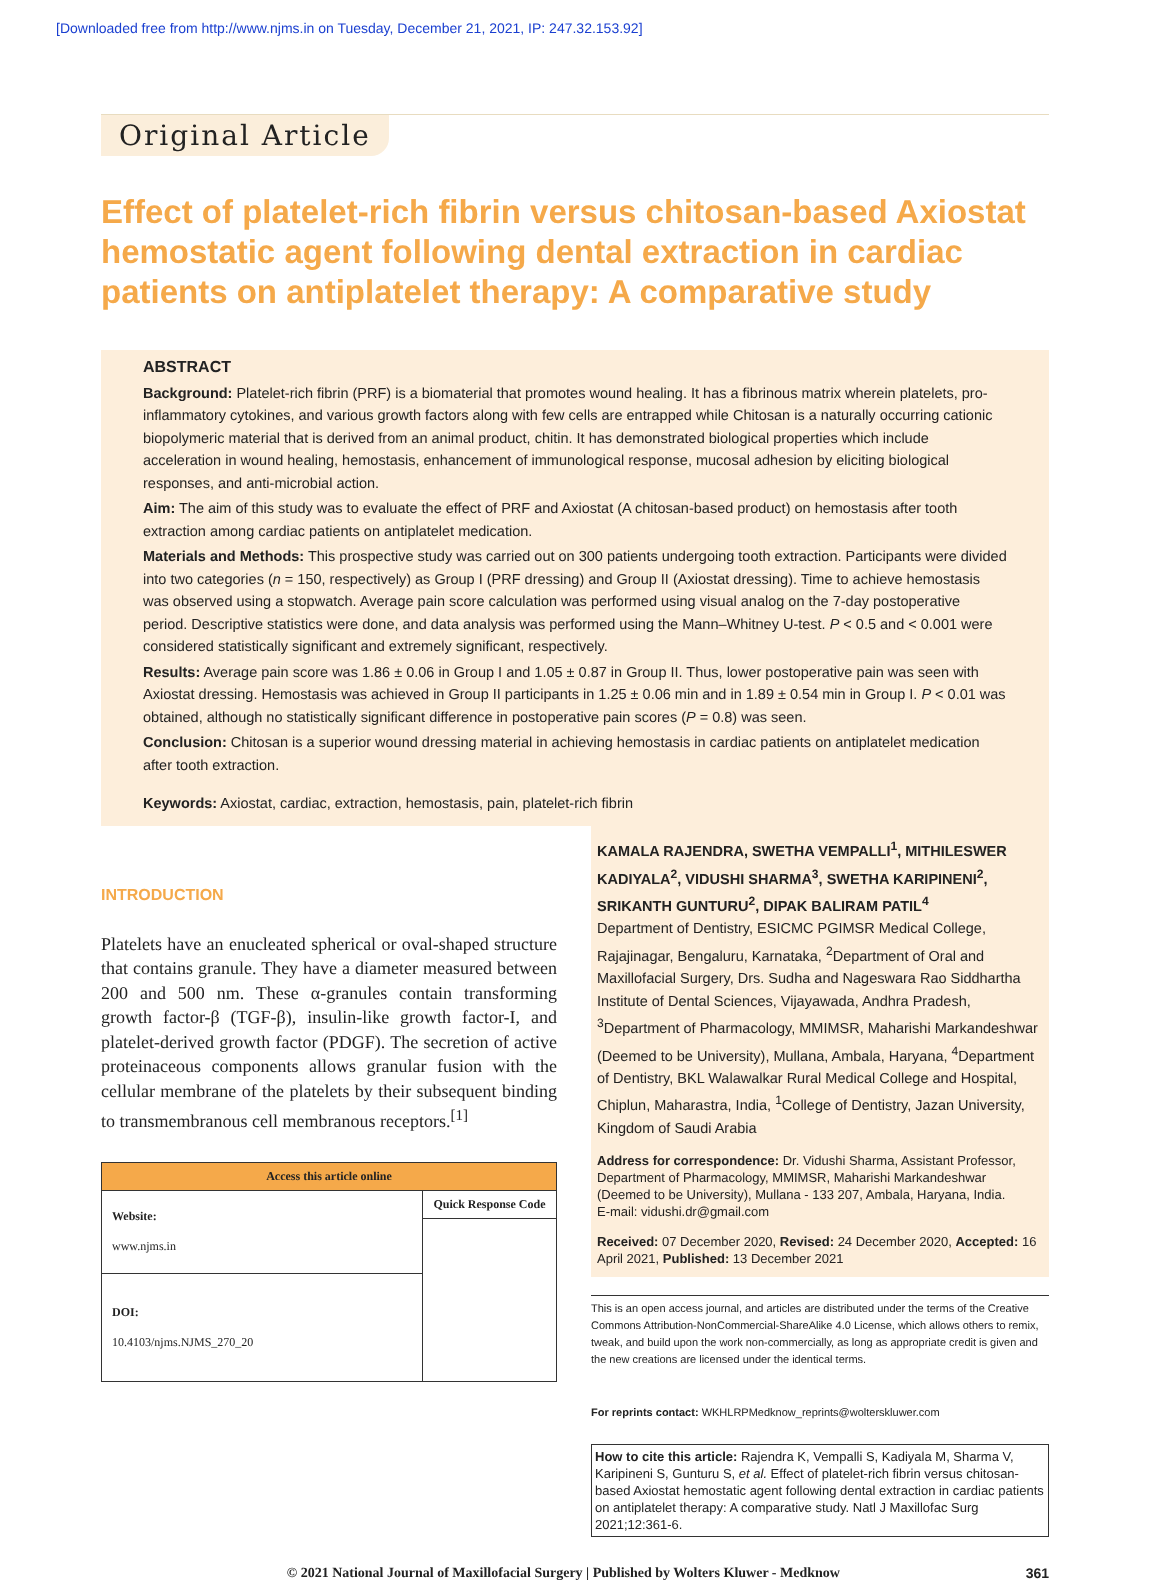[Downloaded free from http://www.njms.in on Tuesday, December 21, 2021, IP: 247.32.153.92]
Original Article
Effect of platelet-rich fibrin versus chitosan-based Axiostat hemostatic agent following dental extraction in cardiac patients on antiplatelet therapy: A comparative study
ABSTRACT
Background: Platelet-rich fibrin (PRF) is a biomaterial that promotes wound healing. It has a fibrinous matrix wherein platelets, pro-inflammatory cytokines, and various growth factors along with few cells are entrapped while Chitosan is a naturally occurring cationic biopolymeric material that is derived from an animal product, chitin. It has demonstrated biological properties which include acceleration in wound healing, hemostasis, enhancement of immunological response, mucosal adhesion by eliciting biological responses, and anti-microbial action.
Aim: The aim of this study was to evaluate the effect of PRF and Axiostat (A chitosan-based product) on hemostasis after tooth extraction among cardiac patients on antiplatelet medication.
Materials and Methods: This prospective study was carried out on 300 patients undergoing tooth extraction. Participants were divided into two categories (n = 150, respectively) as Group I (PRF dressing) and Group II (Axiostat dressing). Time to achieve hemostasis was observed using a stopwatch. Average pain score calculation was performed using visual analog on the 7-day postoperative period. Descriptive statistics were done, and data analysis was performed using the Mann–Whitney U-test. P < 0.5 and < 0.001 were considered statistically significant and extremely significant, respectively.
Results: Average pain score was 1.86 ± 0.06 in Group I and 1.05 ± 0.87 in Group II. Thus, lower postoperative pain was seen with Axiostat dressing. Hemostasis was achieved in Group II participants in 1.25 ± 0.06 min and in 1.89 ± 0.54 min in Group I. P < 0.01 was obtained, although no statistically significant difference in postoperative pain scores (P = 0.8) was seen.
Conclusion: Chitosan is a superior wound dressing material in achieving hemostasis in cardiac patients on antiplatelet medication after tooth extraction.
Keywords: Axiostat, cardiac, extraction, hemostasis, pain, platelet-rich fibrin
INTRODUCTION
Platelets have an enucleated spherical or oval-shaped structure that contains granule. They have a diameter measured between 200 and 500 nm. These α-granules contain transforming growth factor-β (TGF-β), insulin-like growth factor-I, and platelet-derived growth factor (PDGF). The secretion of active proteinaceous components allows granular fusion with the cellular membrane of the platelets by their subsequent binding to transmembranous cell membranous receptors.<sup>[1]</sup>
| Access this article online | |
| --- | --- |
| Website: www.njms.in | Quick Response Code |
| DOI: 10.4103/njms.NJMS_270_20 | |
KAMALA RAJENDRA, SWETHA VEMPALLI<sup>1</sup>, MITHILESWER KADIYALA<sup>2</sup>, VIDUSHI SHARMA<sup>3</sup>, SWETHA KARIPINENI<sup>2</sup>, SRIKANTH GUNTURU<sup>2</sup>, DIPAK BALIRAM PATIL<sup>4</sup>
Department of Dentistry, ESICMC PGIMSR Medical College, Rajajinagar, Bengaluru, Karnataka, <sup>2</sup>Department of Oral and Maxillofacial Surgery, Drs. Sudha and Nageswara Rao Siddhartha Institute of Dental Sciences, Vijayawada, Andhra Pradesh, <sup>3</sup>Department of Pharmacology, MMIMSR, Maharishi Markandeshwar (Deemed to be University), Mullana, Ambala, Haryana, <sup>4</sup>Department of Dentistry, BKL Walawalkar Rural Medical College and Hospital, Chiplun, Maharastra, India, <sup>1</sup>College of Dentistry, Jazan University, Kingdom of Saudi Arabia
Address for correspondence: Dr. Vidushi Sharma, Assistant Professor, Department of Pharmacology, MMIMSR, Maharishi Markandeshwar (Deemed to be University), Mullana - 133 207, Ambala, Haryana, India.
E-mail: vidushi.dr@gmail.com
Received: 07 December 2020, Revised: 24 December 2020, Accepted: 16 April 2021, Published: 13 December 2021
This is an open access journal, and articles are distributed under the terms of the Creative Commons Attribution-NonCommercial-ShareAlike 4.0 License, which allows others to remix, tweak, and build upon the work non-commercially, as long as appropriate credit is given and the new creations are licensed under the identical terms.
For reprints contact: WKHLRPMedknow_reprints@wolterskluwer.com
How to cite this article: Rajendra K, Vempalli S, Kadiyala M, Sharma V, Karipineni S, Gunturu S, et al. Effect of platelet-rich fibrin versus chitosan-based Axiostat hemostatic agent following dental extraction in cardiac patients on antiplatelet therapy: A comparative study. Natl J Maxillofac Surg 2021;12:361-6.
© 2021 National Journal of Maxillofacial Surgery | Published by Wolters Kluwer - Medknow 361